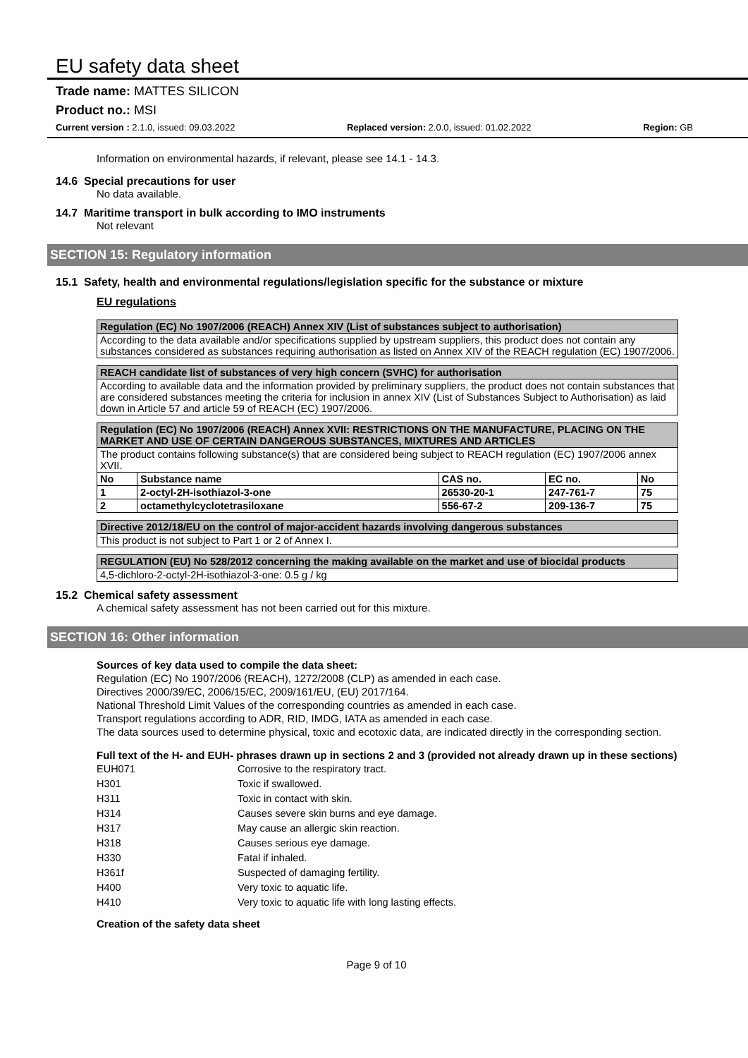EU safety data sheet
Trade name: MATTES SILICON
Product no.: MSI
Current version : 2.1.0, issued: 09.03.2022 Replaced version: 2.0.0, issued: 01.02.2022 Region: GB
Information on environmental hazards, if relevant, please see 14.1 - 14.3.
14.6 Special precautions for user
No data available.
14.7 Maritime transport in bulk according to IMO instruments
Not relevant
SECTION 15: Regulatory information
15.1 Safety, health and environmental regulations/legislation specific for the substance or mixture
EU regulations
| Regulation (EC) No 1907/2006 (REACH) Annex XIV (List of substances subject to authorisation) |
| According to the data available and/or specifications supplied by upstream suppliers, this product does not contain any substances considered as substances requiring authorisation as listed on Annex XIV of the REACH regulation (EC) 1907/2006. |
| REACH candidate list of substances of very high concern (SVHC) for authorisation |
| According to available data and the information provided by preliminary suppliers, the product does not contain substances that are considered substances meeting the criteria for inclusion in annex XIV (List of Substances Subject to Authorisation) as laid down in Article 57 and article 59 of REACH (EC) 1907/2006. |
| Regulation (EC) No 1907/2006 (REACH) Annex XVII: RESTRICTIONS ON THE MANUFACTURE, PLACING ON THE MARKET AND USE OF CERTAIN DANGEROUS SUBSTANCES, MIXTURES AND ARTICLES | | | | |
| The product contains following substance(s) that are considered being subject to REACH regulation (EC) 1907/2006 annex XVII. | | | | |
| No | Substance name | CAS no. | EC no. | No |
| 1 | 2-octyl-2H-isothiazol-3-one | 26530-20-1 | 247-761-7 | 75 |
| 2 | octamethylcyclotetrasiloxane | 556-67-2 | 209-136-7 | 75 |
| Directive 2012/18/EU on the control of major-accident hazards involving dangerous substances |
| This product is not subject to Part 1 or 2 of Annex I. |
| REGULATION (EU) No 528/2012 concerning the making available on the market and use of biocidal products |
| 4,5-dichloro-2-octyl-2H-isothiazol-3-one: 0.5 g / kg |
15.2 Chemical safety assessment
A chemical safety assessment has not been carried out for this mixture.
SECTION 16: Other information
Sources of key data used to compile the data sheet:
Regulation (EC) No 1907/2006 (REACH), 1272/2008 (CLP) as amended in each case.
Directives 2000/39/EC, 2006/15/EC, 2009/161/EU, (EU) 2017/164.
National Threshold Limit Values of the corresponding countries as amended in each case.
Transport regulations according to ADR, RID, IMDG, IATA as amended in each case.
The data sources used to determine physical, toxic and ecotoxic data, are indicated directly in the corresponding section.
Full text of the H- and EUH- phrases drawn up in sections 2 and 3 (provided not already drawn up in these sections)
| EUH071 | Corrosive to the respiratory tract. |
| H301 | Toxic if swallowed. |
| H311 | Toxic in contact with skin. |
| H314 | Causes severe skin burns and eye damage. |
| H317 | May cause an allergic skin reaction. |
| H318 | Causes serious eye damage. |
| H330 | Fatal if inhaled. |
| H361f | Suspected of damaging fertility. |
| H400 | Very toxic to aquatic life. |
| H410 | Very toxic to aquatic life with long lasting effects. |
Creation of the safety data sheet
Page 9 of 10